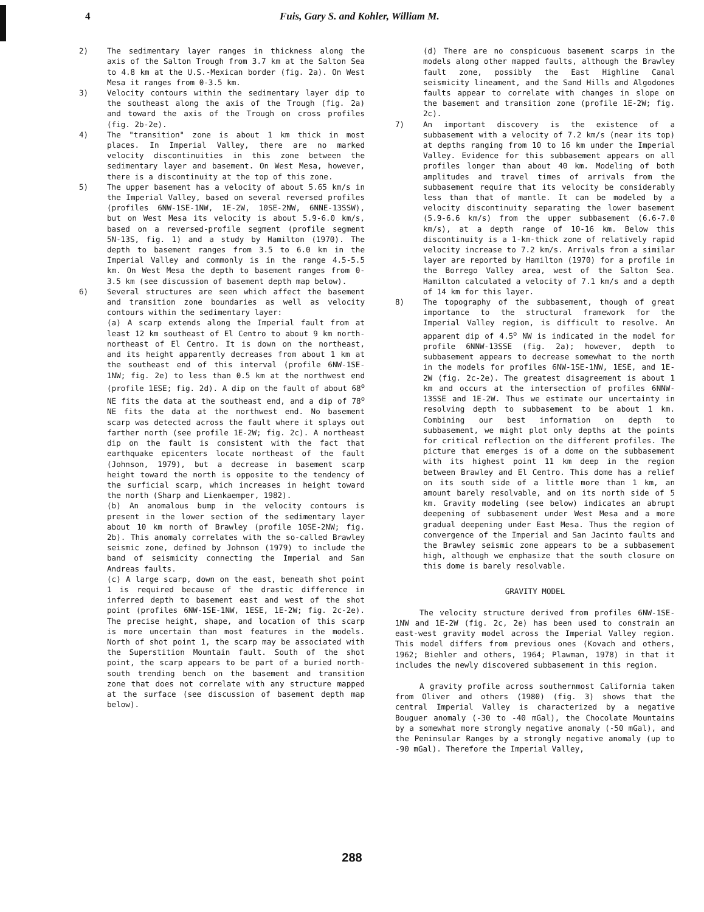4 Fuis, Gary S. and Kohler, William M.
2) The sedimentary layer ranges in thickness along the axis of the Salton Trough from 3.7 km at the Salton Sea to 4.8 km at the U.S.-Mexican border (fig. 2a). On West Mesa it ranges from 0-3.5 km.
3) Velocity contours within the sedimentary layer dip to the southeast along the axis of the Trough (fig. 2a) and toward the axis of the Trough on cross profiles (fig. 2b-2e).
4) The "transition" zone is about 1 km thick in most places. In Imperial Valley, there are no marked velocity discontinuities in this zone between the sedimentary layer and basement. On West Mesa, however, there is a discontinuity at the top of this zone.
5) The upper basement has a velocity of about 5.65 km/s in the Imperial Valley, based on several reversed profiles (profiles 6NW-1SE-1NW, 1E-2W, 10SE-2NW, 6NNE-13SSW), but on West Mesa its velocity is about 5.9-6.0 km/s, based on a reversed-profile segment (profile segment 5N-13S, fig. 1) and a study by Hamilton (1970). The depth to basement ranges from 3.5 to 6.0 km in the Imperial Valley and commonly is in the range 4.5-5.5 km. On West Mesa the depth to basement ranges from 0-3.5 km (see discussion of basement depth map below).
6) Several structures are seen which affect the basement and transition zone boundaries as well as velocity contours within the sedimentary layer:
(a) A scarp extends along the Imperial fault from at least 12 km southeast of El Centro to about 9 km north-northeast of El Centro. It is down on the northeast, and its height apparently decreases from about 1 km at the southeast end of this interval (profile 6NW-1SE-1NW; fig. 2e) to less than 0.5 km at the northwest end (profile 1ESE; fig. 2d). A dip on the fault of about 68<sup>o</sup> NE fits the data at the southeast end, and a dip of 78<sup>o</sup> NE fits the data at the northwest end. No basement scarp was detected across the fault where it splays out farther north (see profile 1E-2W; fig. 2c). A northeast dip on the fault is consistent with the fact that earthquake epicenters locate northeast of the fault (Johnson, 1979), but a decrease in basement scarp height toward the north is opposite to the tendency of the surficial scarp, which increases in height toward the north (Sharp and Lienkaemper, 1982).
(b) An anomalous bump in the velocity contours is present in the lower section of the sedimentary layer about 10 km north of Brawley (profile 10SE-2NW; fig. 2b). This anomaly correlates with the so-called Brawley seismic zone, defined by Johnson (1979) to include the band of seismicity connecting the Imperial and San Andreas faults.
(c) A large scarp, down on the east, beneath shot point 1 is required because of the drastic difference in inferred depth to basement east and west of the shot point (profiles 6NW-1SE-1NW, 1ESE, 1E-2W; fig. 2c-2e). The precise height, shape, and location of this scarp is more uncertain than most features in the models. North of shot point 1, the scarp may be associated with the Superstition Mountain fault. South of the shot point, the scarp appears to be part of a buried north-south trending bench on the basement and transition zone that does not correlate with any structure mapped at the surface (see discussion of basement depth map below).
(d) There are no conspicuous basement scarps in the models along other mapped faults, although the Brawley fault zone, possibly the East Highline Canal seismicity lineament, and the Sand Hills and Algodones faults appear to correlate with changes in slope on the basement and transition zone (profile 1E-2W; fig. 2c).
7) An important discovery is the existence of a subbasement with a velocity of 7.2 km/s (near its top) at depths ranging from 10 to 16 km under the Imperial Valley. Evidence for this subbasement appears on all profiles longer than about 40 km. Modeling of both amplitudes and travel times of arrivals from the subbasement require that its velocity be considerably less than that of mantle. It can be modeled by a velocity discontinuity separating the lower basement (5.9-6.6 km/s) from the upper subbasement (6.6-7.0 km/s), at a depth range of 10-16 km. Below this discontinuity is a 1-km-thick zone of relatively rapid velocity increase to 7.2 km/s. Arrivals from a similar layer are reported by Hamilton (1970) for a profile in the Borrego Valley area, west of the Salton Sea. Hamilton calculated a velocity of 7.1 km/s and a depth of 14 km for this layer.
8) The topography of the subbasement, though of great importance to the structural framework for the Imperial Valley region, is difficult to resolve. An apparent dip of 4.5<sup>o</sup> NW is indicated in the model for profile 6NNW-13SSE (fig. 2a); however, depth to subbasement appears to decrease somewhat to the north in the models for profiles 6NW-1SE-1NW, 1ESE, and 1E-2W (fig. 2c-2e). The greatest disagreement is about 1 km and occurs at the intersection of profiles 6NNW-13SSE and 1E-2W. Thus we estimate our uncertainty in resolving depth to subbasement to be about 1 km. Combining our best information on depth to subbasement, we might plot only depths at the points for critical reflection on the different profiles. The picture that emerges is of a dome on the subbasement with its highest point 11 km deep in the region between Brawley and El Centro. This dome has a relief on its south side of a little more than 1 km, an amount barely resolvable, and on its north side of 5 km. Gravity modeling (see below) indicates an abrupt deepening of subbasement under West Mesa and a more gradual deepening under East Mesa. Thus the region of convergence of the Imperial and San Jacinto faults and the Brawley seismic zone appears to be a subbasement high, although we emphasize that the south closure on this dome is barely resolvable.
GRAVITY MODEL
The velocity structure derived from profiles 6NW-1SE-1NW and 1E-2W (fig. 2c, 2e) has been used to constrain an east-west gravity model across the Imperial Valley region. This model differs from previous ones (Kovach and others, 1962; Biehler and others, 1964; Plawman, 1978) in that it includes the newly discovered subbasement in this region.
A gravity profile across southernmost California taken from Oliver and others (1980) (fig. 3) shows that the central Imperial Valley is characterized by a negative Bouguer anomaly (-30 to -40 mGal), the Chocolate Mountains by a somewhat more strongly negative anomaly (-50 mGal), and the Peninsular Ranges by a strongly negative anomaly (up to -90 mGal). Therefore the Imperial Valley,
288